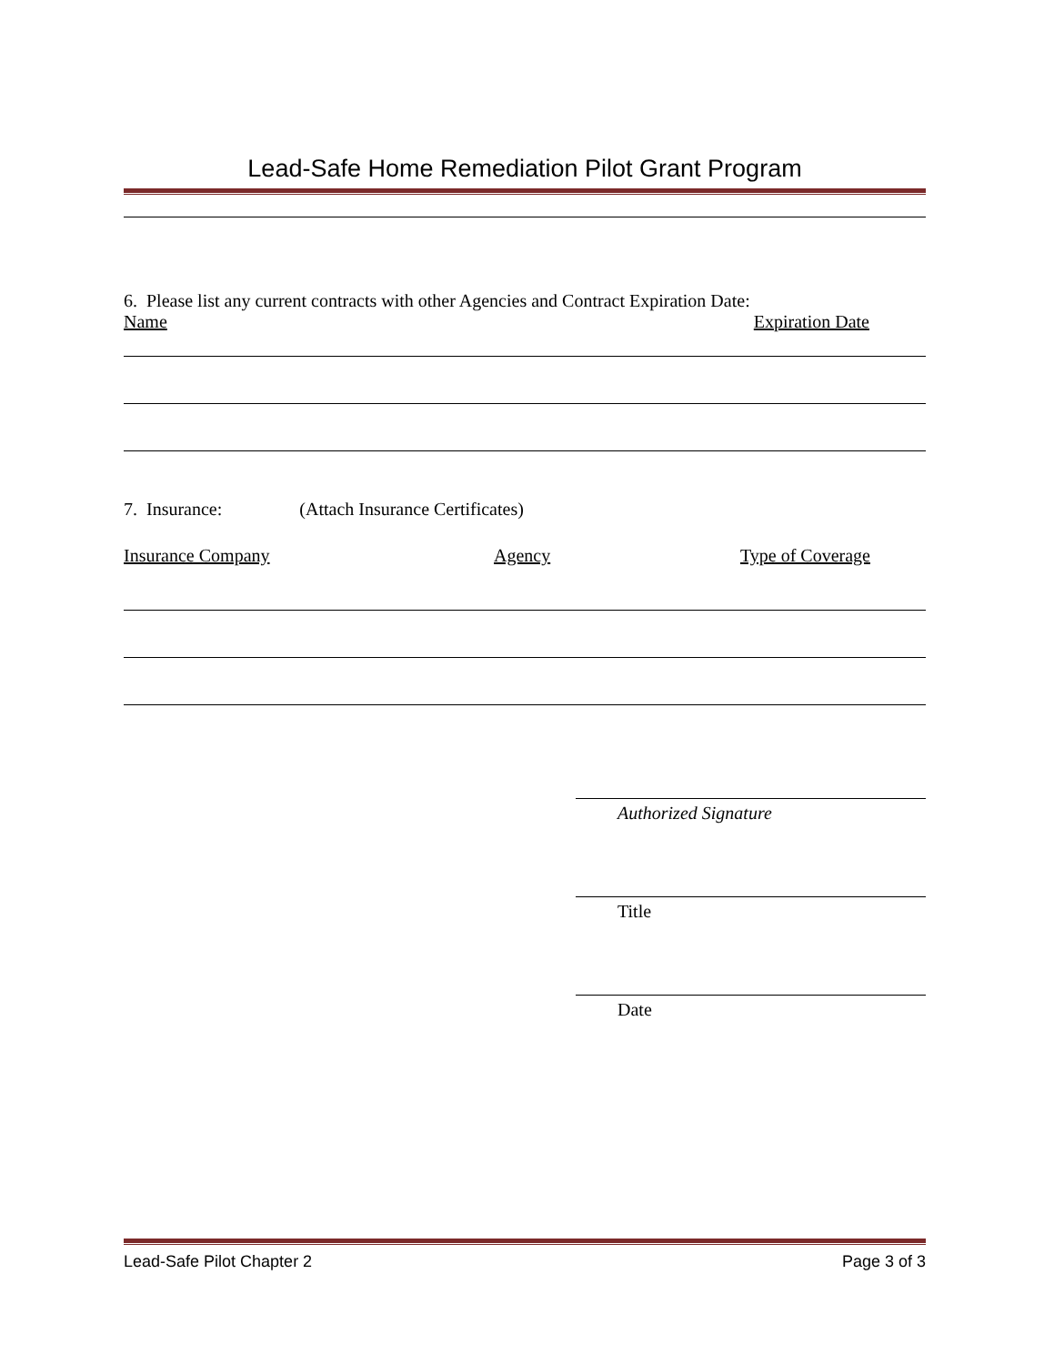Lead-Safe Home Remediation Pilot Grant Program
6. Please list any current contracts with other Agencies and Contract Expiration Date:
Name Expiration Date
7. Insurance: (Attach Insurance Certificates)
Insurance Company Agency Type of Coverage
Authorized Signature
Title
Date
Lead-Safe Pilot Chapter 2 Page 3 of 3